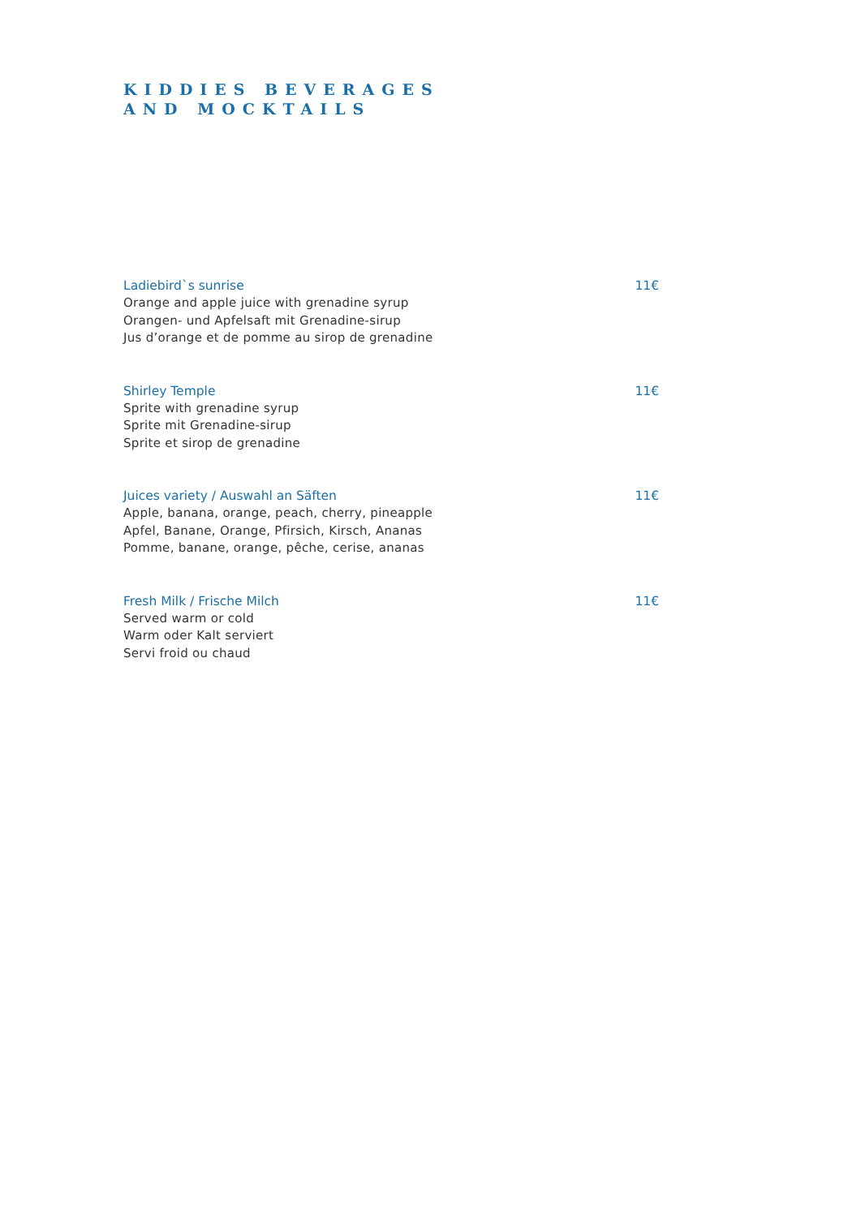KIDDIES BEVERAGES
AND MOCKTAILS
Ladiebird`s sunrise 11€
Orange and apple juice with grenadine syrup
Orangen- und Apfelsaft mit Grenadine-sirup
Jus d’orange et de pomme au sirop de grenadine
Shirley Temple 11€
Sprite with grenadine syrup
Sprite mit Grenadine-sirup
Sprite et sirop de grenadine
Juices variety / Auswahl an Säften 11€
Apple, banana, orange, peach, cherry, pineapple
Apfel, Banane, Orange, Pfirsich, Kirsch, Ananas
Pomme, banane, orange, pêche, cerise, ananas
Fresh Milk / Frische Milch 11€
Served warm or cold
Warm oder Kalt serviert
Servi froid ou chaud